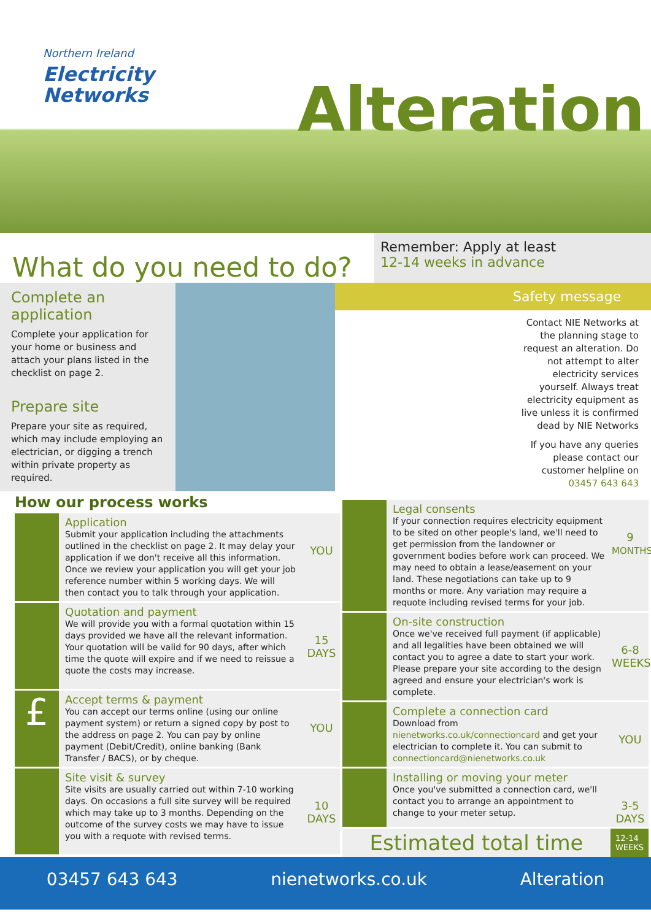Northern Ireland
Electricity
Networks
Alteration
What do you need to do?
Remember: Apply at least
12-14 weeks in advance
Complete an application
Complete your application for your home or business and attach your plans listed in the checklist on page 2.
Prepare site
Prepare your site as required, which may include employing an electrician, or digging a trench within private property as required.
Safety message
Contact NIE Networks at the planning stage to request an alteration. Do not attempt to alter electricity services yourself. Always treat electricity equipment as live unless it is confirmed dead by NIE Networks
If you have any queries please contact our customer helpline on 03457 643 643
How our process works
Application
Submit your application including the attachments outlined in the checklist on page 2. It may delay your application if we don't receive all this information. Once we review your application you will get your job reference number within 5 working days. We will then contact you to talk through your application.
YOU
Quotation and payment
We will provide you with a formal quotation within 15 days provided we have all the relevant information. Your quotation will be valid for 90 days, after which time the quote will expire and if we need to reissue a quote the costs may increase.
15
DAYS
£
Accept terms & payment
You can accept our terms online (using our online payment system) or return a signed copy by post to the address on page 2. You can pay by online payment (Debit/Credit), online banking (Bank Transfer / BACS), or by cheque.
YOU
Site visit & survey
Site visits are usually carried out within 7-10 working days. On occasions a full site survey will be required which may take up to 3 months. Depending on the outcome of the survey costs we may have to issue you with a requote with revised terms.
10
DAYS
Legal consents
If your connection requires electricity equipment to be sited on other people's land, we'll need to get permission from the landowner or government bodies before work can proceed. We may need to obtain a lease/easement on your land. These negotiations can take up to 9 months or more. Any variation may require a requote including revised terms for your job.
9
MONTHS
On-site construction
Once we've received full payment (if applicable) and all legalities have been obtained we will contact you to agree a date to start your work. Please prepare your site according to the design agreed and ensure your electrician's work is complete.
6-8
WEEKS
Complete a connection card
Download from nienetworks.co.uk/connectioncard and get your electrician to complete it. You can submit to connectioncard@nienetworks.co.uk
YOU
Installing or moving your meter
Once you've submitted a connection card, we'll contact you to arrange an appointment to change to your meter setup.
3-5
DAYS
Estimated total time
12-14
WEEKS
03457 643 643 nienetworks.co.uk Alteration